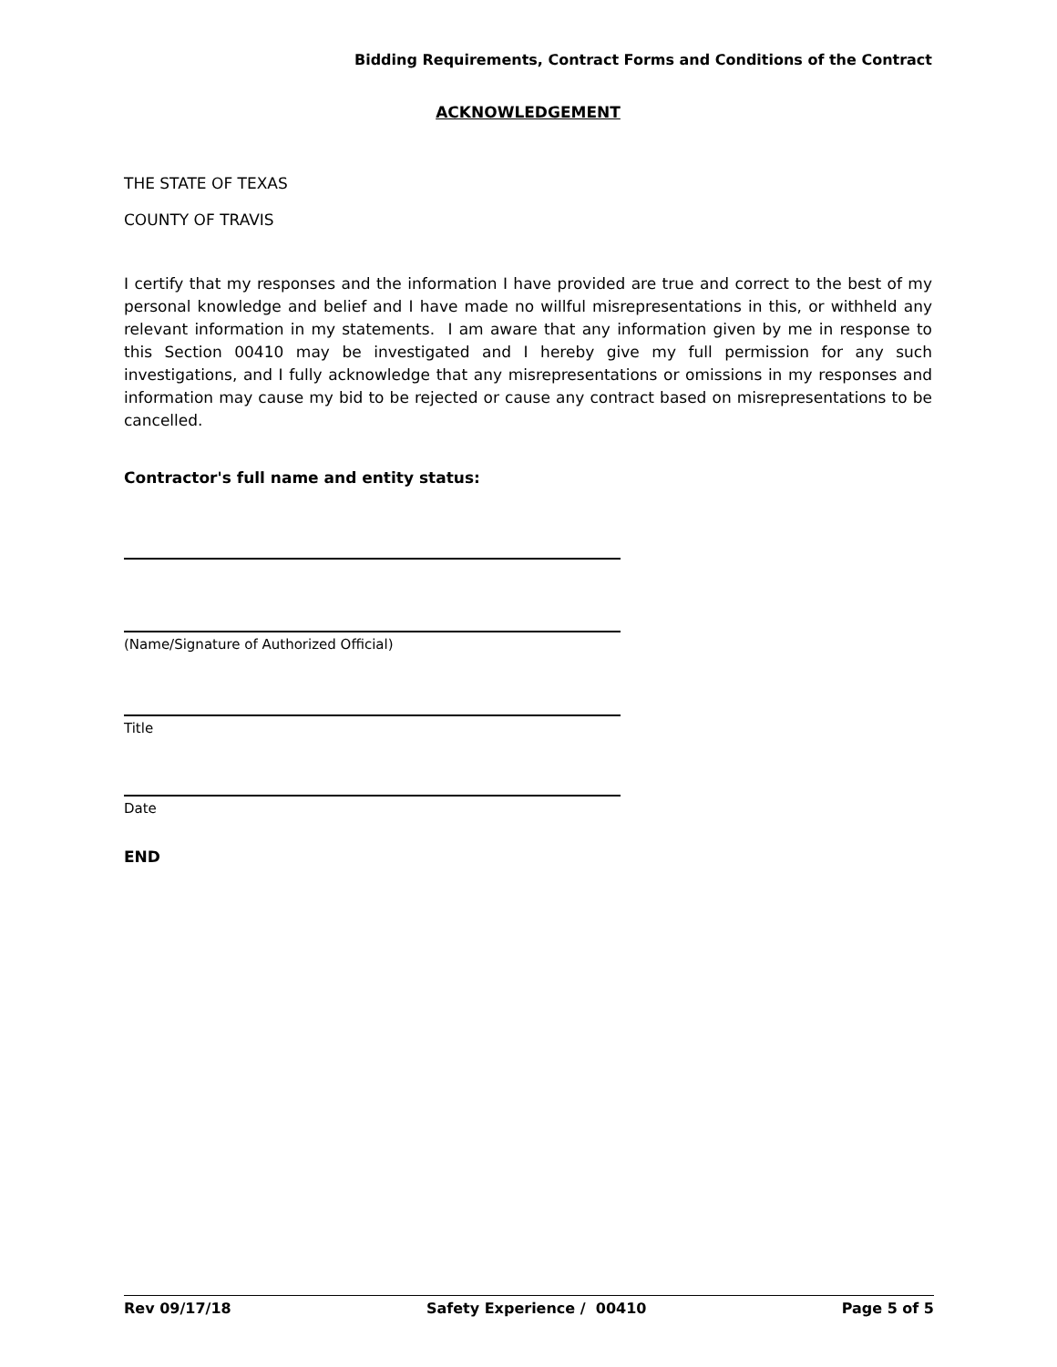Bidding Requirements, Contract Forms and Conditions of the Contract
ACKNOWLEDGEMENT
THE STATE OF TEXAS
COUNTY OF TRAVIS
I certify that my responses and the information I have provided are true and correct to the best of my personal knowledge and belief and I have made no willful misrepresentations in this, or withheld any relevant information in my statements. I am aware that any information given by me in response to this Section 00410 may be investigated and I hereby give my full permission for any such investigations, and I fully acknowledge that any misrepresentations or omissions in my responses and information may cause my bid to be rejected or cause any contract based on misrepresentations to be cancelled.
Contractor's full name and entity status:
(Name/Signature of Authorized Official)
Title
Date
END
Rev 09/17/18 Safety Experience / 00410 Page 5 of 5